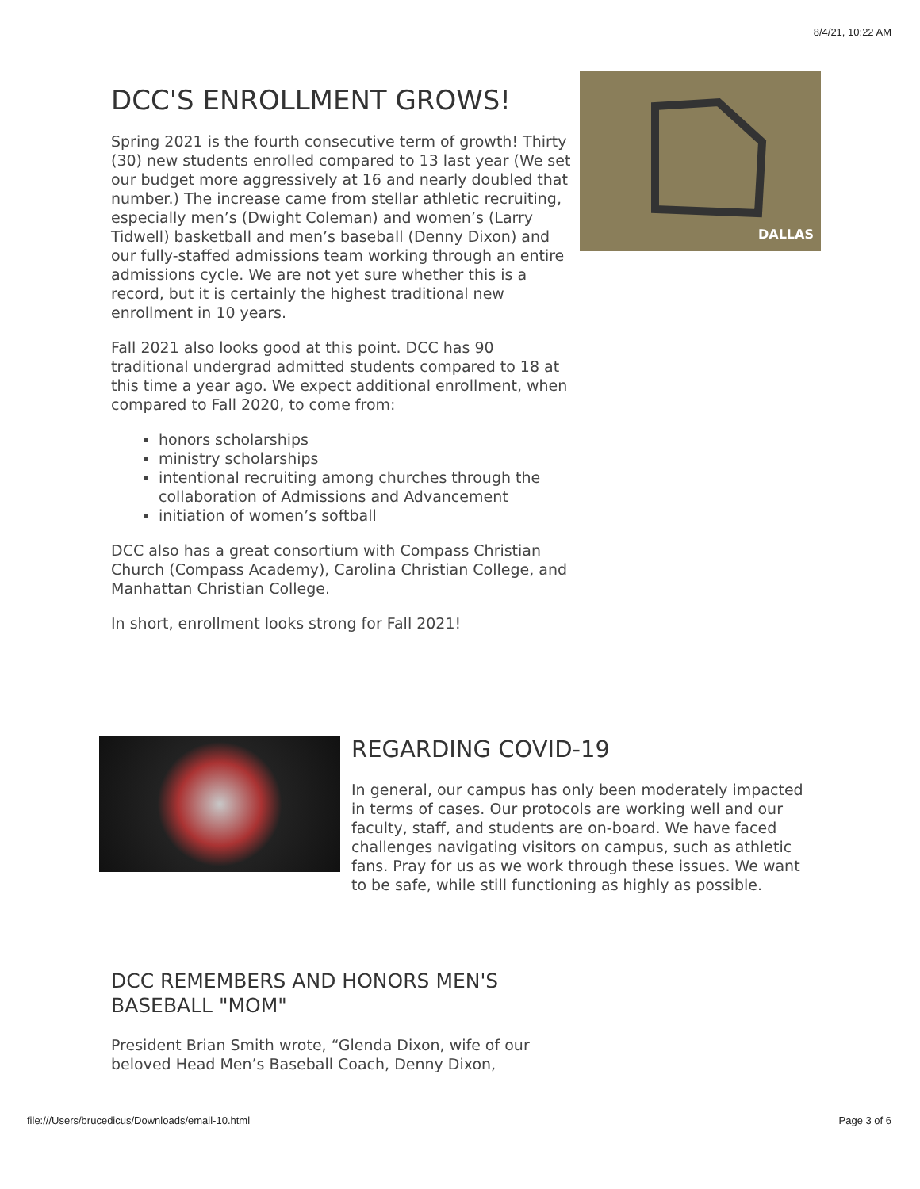8/4/21, 10:22 AM
DALLAS
DCC'S ENROLLMENT GROWS!
Spring 2021 is the fourth consecutive term of growth! Thirty (30) new students enrolled compared to 13 last year (We set our budget more aggressively at 16 and nearly doubled that number.) The increase came from stellar athletic recruiting, especially men’s (Dwight Coleman) and women’s (Larry Tidwell) basketball and men’s baseball (Denny Dixon) and our fully-staffed admissions team working through an entire admissions cycle. We are not yet sure whether this is a record, but it is certainly the highest traditional new enrollment in 10 years.
Fall 2021 also looks good at this point. DCC has 90 traditional undergrad admitted students compared to 18 at this time a year ago. We expect additional enrollment, when compared to Fall 2020, to come from:
honors scholarships
ministry scholarships
intentional recruiting among churches through the collaboration of Admissions and Advancement
initiation of women’s softball
DCC also has a great consortium with Compass Christian Church (Compass Academy), Carolina Christian College, and Manhattan Christian College.
In short, enrollment looks strong for Fall 2021!
REGARDING COVID-19
In general, our campus has only been moderately impacted in terms of cases. Our protocols are working well and our faculty, staff, and students are on-board. We have faced challenges navigating visitors on campus, such as athletic fans. Pray for us as we work through these issues. We want to be safe, while still functioning as highly as possible.
DCC REMEMBERS AND HONORS MEN'S BASEBALL "MOM"
President Brian Smith wrote, “Glenda Dixon, wife of our beloved Head Men’s Baseball Coach, Denny Dixon,
file:///Users/brucedicus/Downloads/email-10.html Page 3 of 6